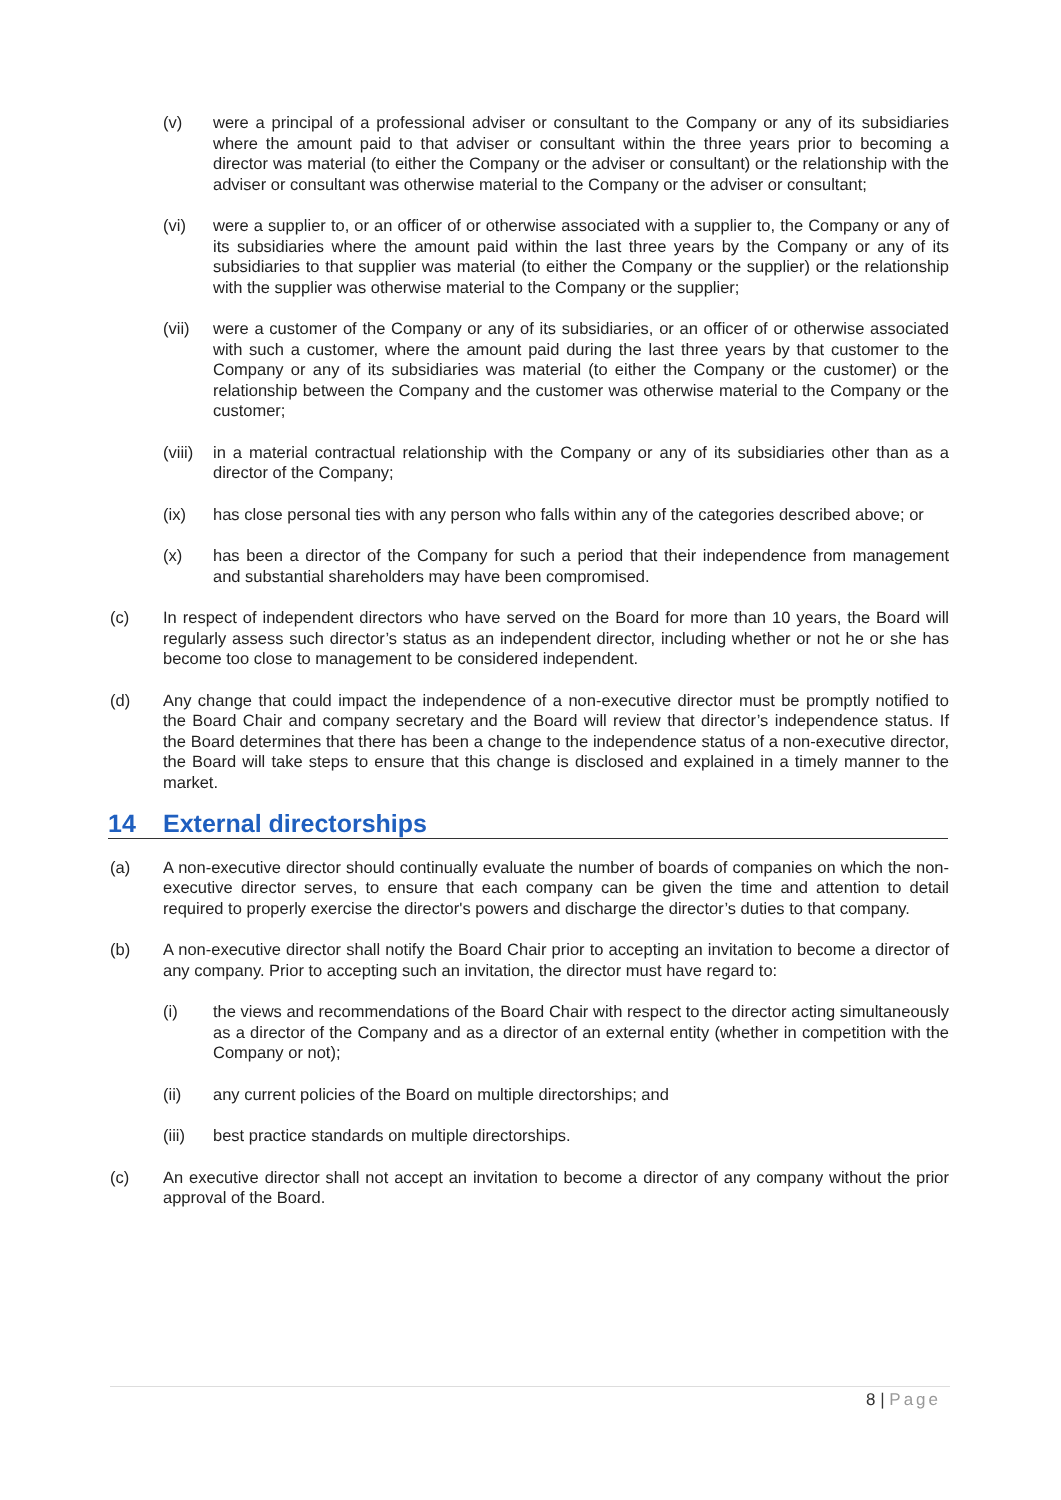(v) were a principal of a professional adviser or consultant to the Company or any of its subsidiaries where the amount paid to that adviser or consultant within the three years prior to becoming a director was material (to either the Company or the adviser or consultant) or the relationship with the adviser or consultant was otherwise material to the Company or the adviser or consultant;
(vi) were a supplier to, or an officer of or otherwise associated with a supplier to, the Company or any of its subsidiaries where the amount paid within the last three years by the Company or any of its subsidiaries to that supplier was material (to either the Company or the supplier) or the relationship with the supplier was otherwise material to the Company or the supplier;
(vii) were a customer of the Company or any of its subsidiaries, or an officer of or otherwise associated with such a customer, where the amount paid during the last three years by that customer to the Company or any of its subsidiaries was material (to either the Company or the customer) or the relationship between the Company and the customer was otherwise material to the Company or the customer;
(viii)
in a material contractual relationship with the Company or any of its subsidiaries other than as a director of the Company;
(ix) has close personal ties with any person who falls within any of the categories described above; or
(x) has been a director of the Company for such a period that their independence from management and substantial shareholders may have been compromised.
(c) In respect of independent directors who have served on the Board for more than 10 years, the Board will regularly assess such director’s status as an independent director, including whether or not he or she has become too close to management to be considered independent.
(d) Any change that could impact the independence of a non-executive director must be promptly notified to the Board Chair and company secretary and the Board will review that director’s independence status. If the Board determines that there has been a change to the independence status of a non-executive director, the Board will take steps to ensure that this change is disclosed and explained in a timely manner to the market.
14 External directorships
(a) A non-executive director should continually evaluate the number of boards of companies on which the non-executive director serves, to ensure that each company can be given the time and attention to detail required to properly exercise the director's powers and discharge the director’s duties to that company.
(b) A non-executive director shall notify the Board Chair prior to accepting an invitation to become a director of any company. Prior to accepting such an invitation, the director must have regard to:
(i) the views and recommendations of the Board Chair with respect to the director acting simultaneously as a director of the Company and as a director of an external entity (whether in competition with the Company or not);
(ii) any current policies of the Board on multiple directorships; and
(iii) best practice standards on multiple directorships.
(c) An executive director shall not accept an invitation to become a director of any company without the prior approval of the Board.
8 | Page